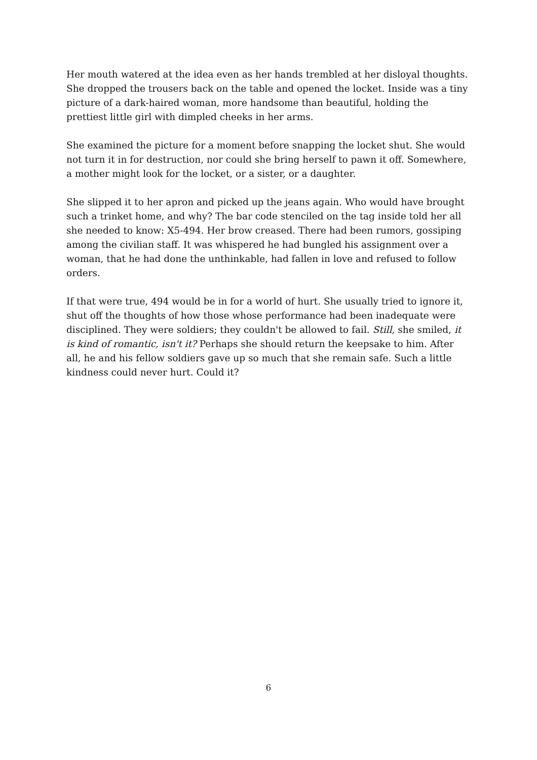Her mouth watered at the idea even as her hands trembled at her disloyal thoughts. She dropped the trousers back on the table and opened the locket. Inside was a tiny picture of a dark-haired woman, more handsome than beautiful, holding the prettiest little girl with dimpled cheeks in her arms.
She examined the picture for a moment before snapping the locket shut. She would not turn it in for destruction, nor could she bring herself to pawn it off. Somewhere, a mother might look for the locket, or a sister, or a daughter.
She slipped it to her apron and picked up the jeans again. Who would have brought such a trinket home, and why? The bar code stenciled on the tag inside told her all she needed to know: X5-494. Her brow creased. There had been rumors, gossiping among the civilian staff. It was whispered he had bungled his assignment over a woman, that he had done the unthinkable, had fallen in love and refused to follow orders.
If that were true, 494 would be in for a world of hurt. She usually tried to ignore it, shut off the thoughts of how those whose performance had been inadequate were disciplined. They were soldiers; they couldn't be allowed to fail. Still, she smiled, it is kind of romantic, isn't it? Perhaps she should return the keepsake to him. After all, he and his fellow soldiers gave up so much that she remain safe. Such a little kindness could never hurt. Could it?
6